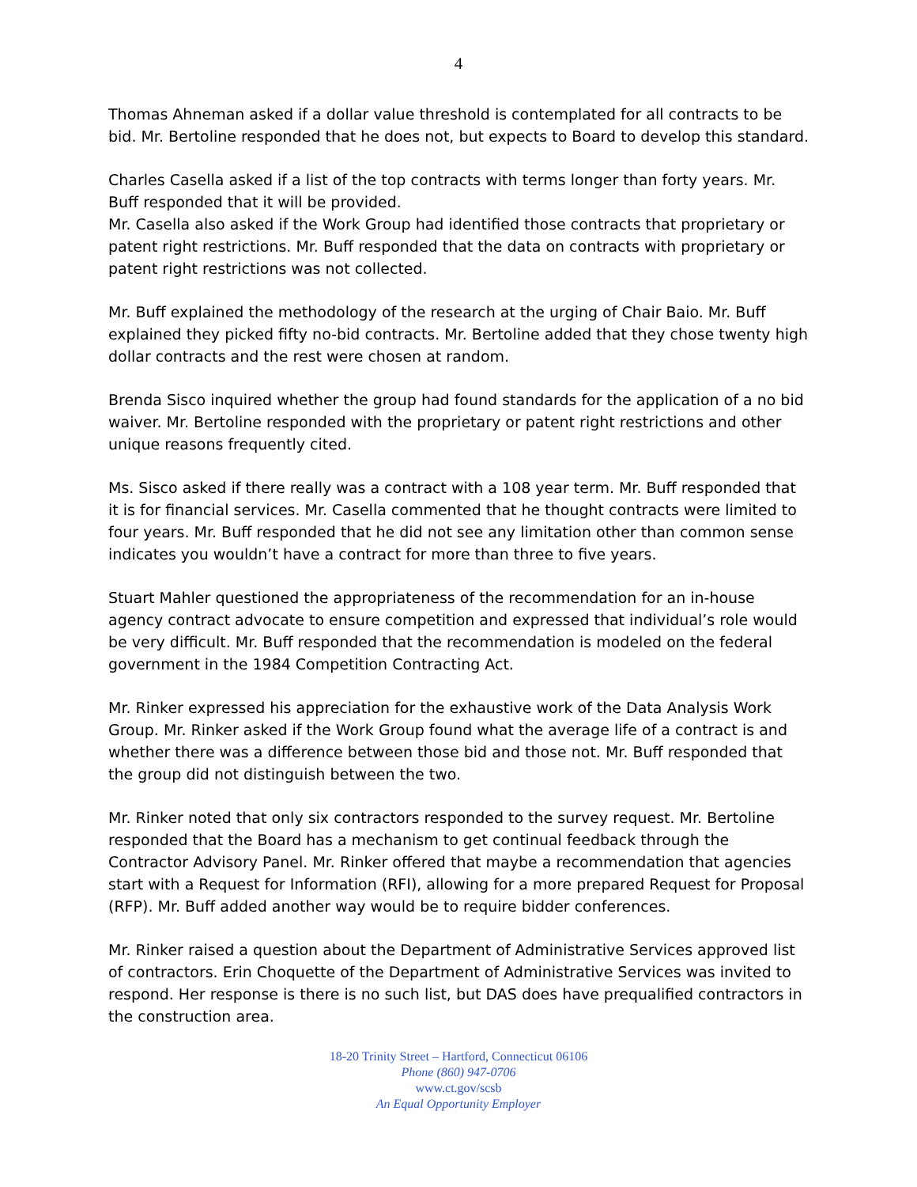4
Thomas Ahneman asked if a dollar value threshold is contemplated for all contracts to be bid. Mr. Bertoline responded that he does not, but expects to Board to develop this standard.
Charles Casella asked if a list of the top contracts with terms longer than forty years. Mr. Buff responded that it will be provided.
Mr. Casella also asked if the Work Group had identified those contracts that proprietary or patent right restrictions. Mr. Buff responded that the data on contracts with proprietary or patent right restrictions was not collected.
Mr. Buff explained the methodology of the research at the urging of Chair Baio. Mr. Buff explained they picked fifty no-bid contracts. Mr. Bertoline added that they chose twenty high dollar contracts and the rest were chosen at random.
Brenda Sisco inquired whether the group had found standards for the application of a no bid waiver. Mr. Bertoline responded with the proprietary or patent right restrictions and other unique reasons frequently cited.
Ms. Sisco asked if there really was a contract with a 108 year term. Mr. Buff responded that it is for financial services. Mr. Casella commented that he thought contracts were limited to four years. Mr. Buff responded that he did not see any limitation other than common sense indicates you wouldn’t have a contract for more than three to five years.
Stuart Mahler questioned the appropriateness of the recommendation for an in-house agency contract advocate to ensure competition and expressed that individual’s role would be very difficult. Mr. Buff responded that the recommendation is modeled on the federal government in the 1984 Competition Contracting Act.
Mr. Rinker expressed his appreciation for the exhaustive work of the Data Analysis Work Group. Mr. Rinker asked if the Work Group found what the average life of a contract is and whether there was a difference between those bid and those not. Mr. Buff responded that the group did not distinguish between the two.
Mr. Rinker noted that only six contractors responded to the survey request. Mr. Bertoline responded that the Board has a mechanism to get continual feedback through the Contractor Advisory Panel. Mr. Rinker offered that maybe a recommendation that agencies start with a Request for Information (RFI), allowing for a more prepared Request for Proposal (RFP). Mr. Buff added another way would be to require bidder conferences.
Mr. Rinker raised a question about the Department of Administrative Services approved list of contractors. Erin Choquette of the Department of Administrative Services was invited to respond. Her response is there is no such list, but DAS does have prequalified contractors in the construction area.
18-20 Trinity Street – Hartford, Connecticut 06106
Phone (860) 947-0706
www.ct.gov/scsb
An Equal Opportunity Employer